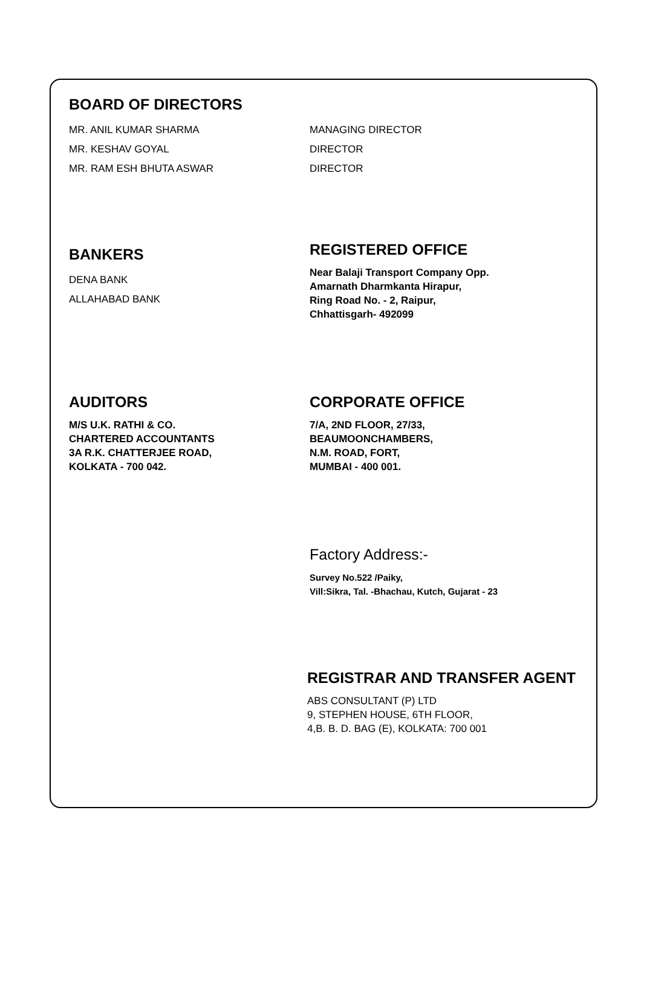BOARD OF DIRECTORS
MR. ANIL KUMAR SHARMA
MR. KESHAV GOYAL
MR. RAM ESH BHUTA ASWAR
MANAGING DIRECTOR
DIRECTOR
DIRECTOR
BANKERS
DENA BANK
ALLAHABAD BANK
REGISTERED OFFICE
Near Balaji Transport Company Opp.
Amarnath Dharmkanta Hirapur,
Ring Road No. - 2, Raipur,
Chhattisgarh- 492099
AUDITORS
M/S U.K. RATHI & CO.
CHARTERED ACCOUNTANTS
3A R.K. CHATTERJEE ROAD,
KOLKATA - 700 042.
CORPORATE OFFICE
7/A, 2ND FLOOR, 27/33,
BEAUMOONCHAMBERS,
N.M. ROAD, FORT,
MUMBAI - 400 001.
Factory Address:-
Survey No.522 /Paiky,
Vill:Sikra, Tal. -Bhachau, Kutch, Gujarat - 23
REGISTRAR AND TRANSFER AGENT
ABS CONSULTANT (P) LTD
9, STEPHEN HOUSE, 6TH FLOOR,
4,B. B. D. BAG (E), KOLKATA: 700 001